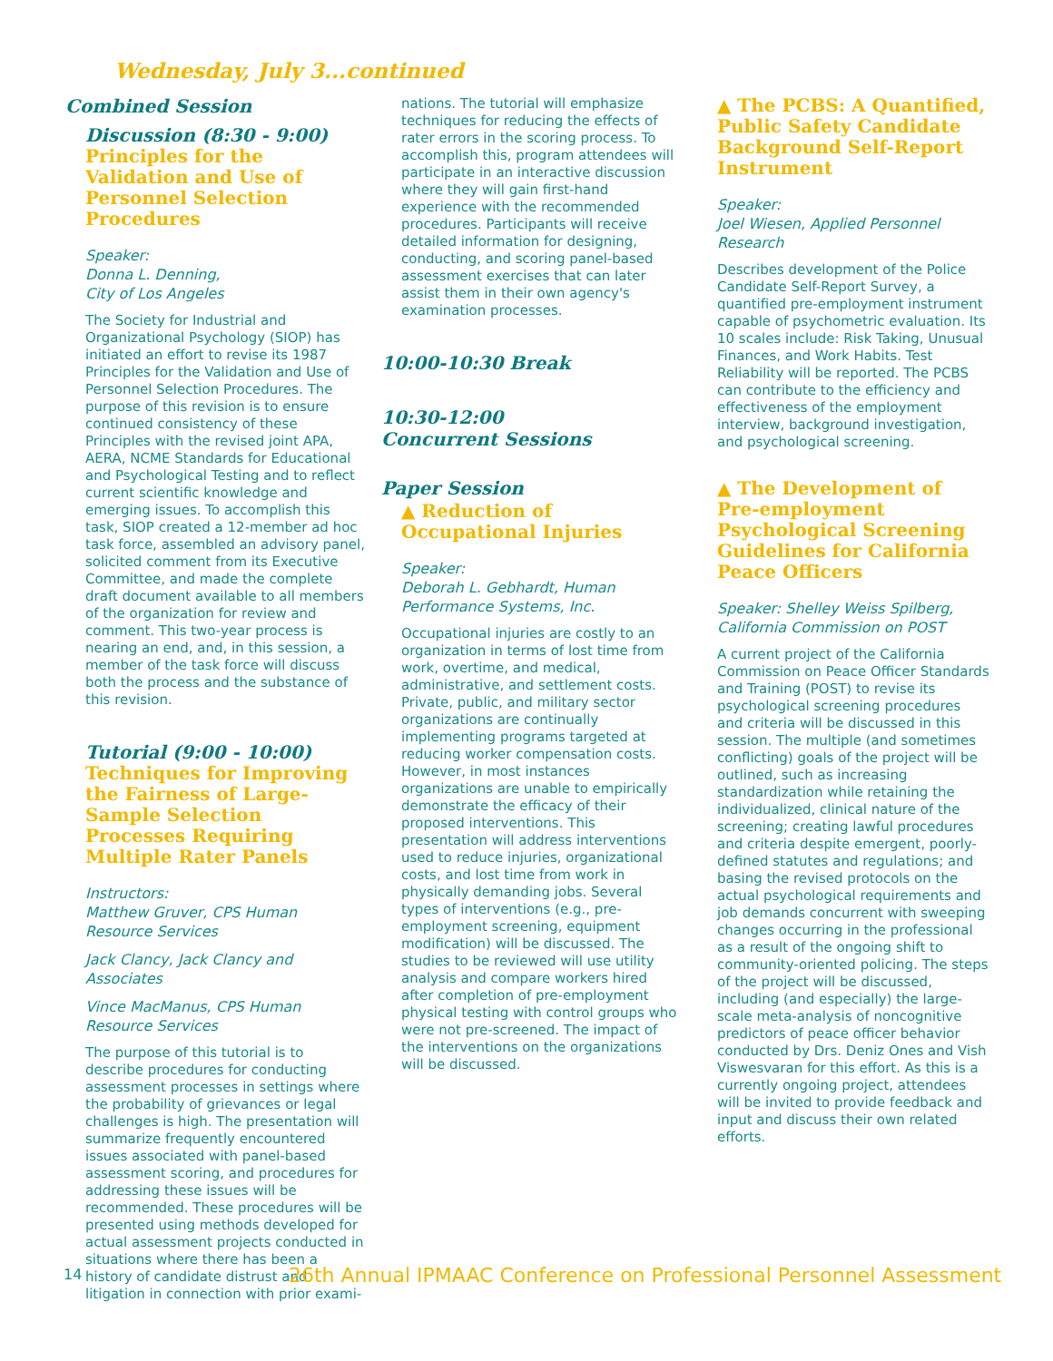Wednesday, July 3...continued
Combined Session
Discussion (8:30 - 9:00)
Principles for the Validation and Use of Personnel Selection Procedures
Speaker:
Donna L. Denning,
City of Los Angeles
The Society for Industrial and Organizational Psychology (SIOP) has initiated an effort to revise its 1987 Principles for the Validation and Use of Personnel Selection Procedures. The purpose of this revision is to ensure continued consistency of these Principles with the revised joint APA, AERA, NCME Standards for Educational and Psychological Testing and to reflect current scientific knowledge and emerging issues. To accomplish this task, SIOP created a 12-member ad hoc task force, assembled an advisory panel, solicited comment from its Executive Committee, and made the complete draft document available to all members of the organization for review and comment. This two-year process is nearing an end, and, in this session, a member of the task force will discuss both the process and the substance of this revision.
Tutorial (9:00 - 10:00)
Techniques for Improving the Fairness of Large-Sample Selection Processes Requiring Multiple Rater Panels
Instructors:
Matthew Gruver, CPS Human Resource Services
Jack Clancy, Jack Clancy and Associates
Vince MacManus, CPS Human Resource Services
The purpose of this tutorial is to describe procedures for conducting assessment processes in settings where the probability of grievances or legal challenges is high. The presentation will summarize frequently encountered issues associated with panel-based assessment scoring, and procedures for addressing these issues will be recommended. These procedures will be presented using methods developed for actual assessment projects conducted in situations where there has been a history of candidate distrust and litigation in connection with prior exami-
nations. The tutorial will emphasize techniques for reducing the effects of rater errors in the scoring process. To accomplish this, program attendees will participate in an interactive discussion where they will gain first-hand experience with the recommended procedures. Participants will receive detailed information for designing, conducting, and scoring panel-based assessment exercises that can later assist them in their own agency's examination processes.
10:00-10:30 Break
10:30-12:00
Concurrent Sessions
Paper Session
▲ Reduction of Occupational Injuries
Speaker:
Deborah L. Gebhardt, Human Performance Systems, Inc.
Occupational injuries are costly to an organization in terms of lost time from work, overtime, and medical, administrative, and settlement costs. Private, public, and military sector organizations are continually implementing programs targeted at reducing worker compensation costs. However, in most instances organizations are unable to empirically demonstrate the efficacy of their proposed interventions. This presentation will address interventions used to reduce injuries, organizational costs, and lost time from work in physically demanding jobs. Several types of interventions (e.g., pre-employment screening, equipment modification) will be discussed. The studies to be reviewed will use utility analysis and compare workers hired after completion of pre-employment physical testing with control groups who were not pre-screened. The impact of the interventions on the organizations will be discussed.
▲ The PCBS: A Quantified, Public Safety Candidate Background Self-Report Instrument
Speaker:
Joel Wiesen, Applied Personnel Research
Describes development of the Police Candidate Self-Report Survey, a quantified pre-employment instrument capable of psychometric evaluation. Its 10 scales include: Risk Taking, Unusual Finances, and Work Habits. Test Reliability will be reported. The PCBS can contribute to the efficiency and effectiveness of the employment interview, background investigation, and psychological screening.
▲ The Development of Pre-employment Psychological Screening Guidelines for California Peace Officers
Speaker: Shelley Weiss Spilberg, California Commission on POST
A current project of the California Commission on Peace Officer Standards and Training (POST) to revise its psychological screening procedures and criteria will be discussed in this session. The multiple (and sometimes conflicting) goals of the project will be outlined, such as increasing standardization while retaining the individualized, clinical nature of the screening; creating lawful procedures and criteria despite emergent, poorly-defined statutes and regulations; and basing the revised protocols on the actual psychological requirements and job demands concurrent with sweeping changes occurring in the professional as a result of the ongoing shift to community-oriented policing. The steps of the project will be discussed, including (and especially) the large-scale meta-analysis of noncognitive predictors of peace officer behavior conducted by Drs. Deniz Ones and Vish Viswesvaran for this effort. As this is a currently ongoing project, attendees will be invited to provide feedback and input and discuss their own related efforts.
14
26th Annual IPMAAC Conference on Professional Personnel Assessment